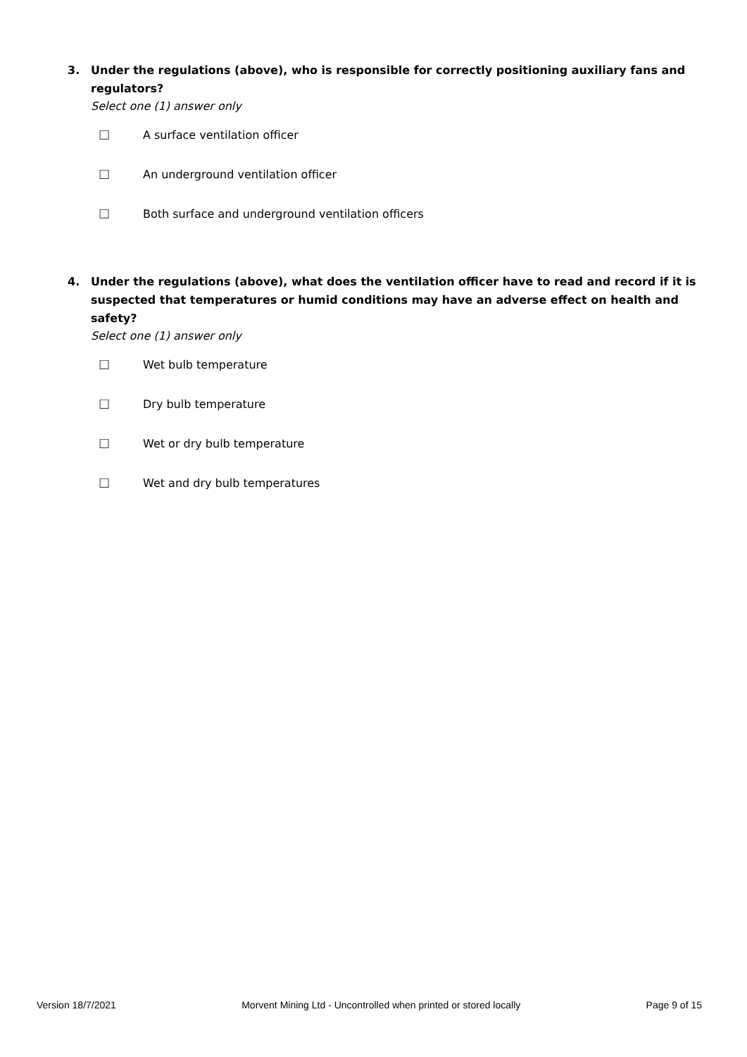3. Under the regulations (above), who is responsible for correctly positioning auxiliary fans and regulators?
Select one (1) answer only
☐ A surface ventilation officer
☐ An underground ventilation officer
☐ Both surface and underground ventilation officers
4. Under the regulations (above), what does the ventilation officer have to read and record if it is suspected that temperatures or humid conditions may have an adverse effect on health and safety?
Select one (1) answer only
☐ Wet bulb temperature
☐ Dry bulb temperature
☐ Wet or dry bulb temperature
☐ Wet and dry bulb temperatures
Version 18/7/2021 Morvent Mining Ltd - Uncontrolled when printed or stored locally Page 9 of 15